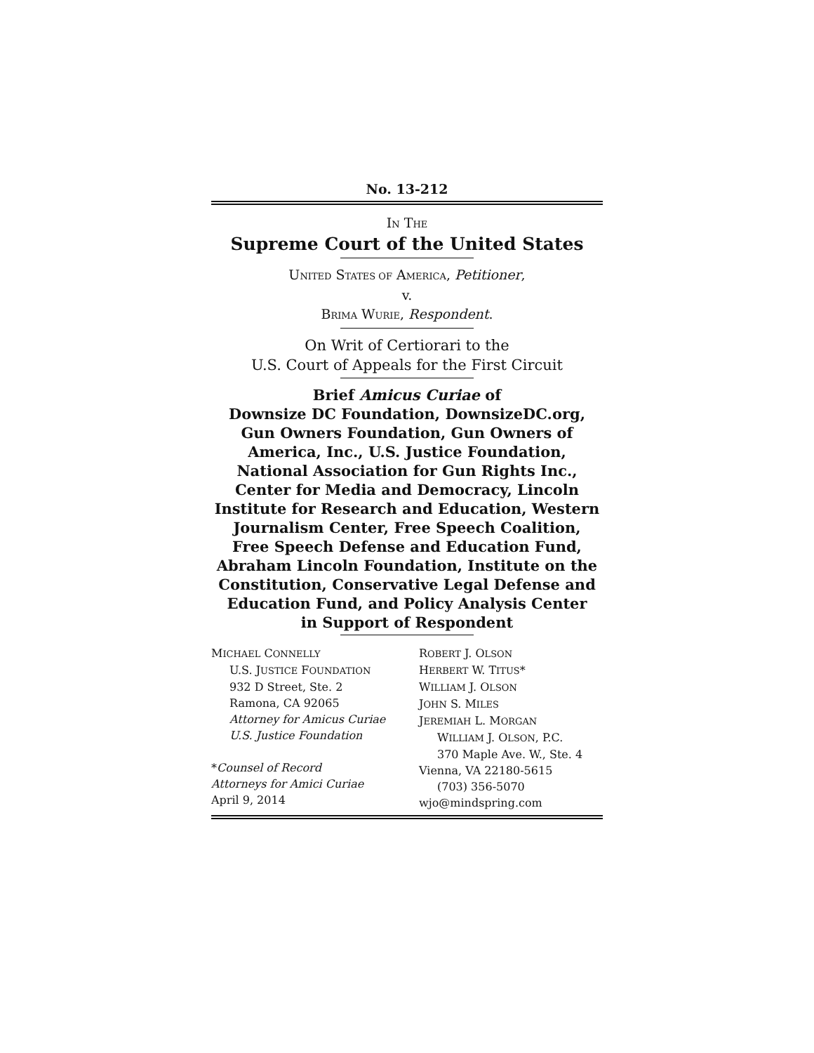No. 13-212
IN THE
Supreme Court of the United States
UNITED STATES OF AMERICA, Petitioner,
v.
BRIMA WURIE, Respondent.
On Writ of Certiorari to the
U.S. Court of Appeals for the First Circuit
Brief Amicus Curiae of
Downsize DC Foundation, DownsizeDC.org,
Gun Owners Foundation, Gun Owners of
America, Inc., U.S. Justice Foundation,
National Association for Gun Rights Inc.,
Center for Media and Democracy, Lincoln
Institute for Research and Education, Western
Journalism Center, Free Speech Coalition,
Free Speech Defense and Education Fund,
Abraham Lincoln Foundation, Institute on the
Constitution, Conservative Legal Defense and
Education Fund, and Policy Analysis Center
in Support of Respondent
MICHAEL CONNELLY
U.S. JUSTICE FOUNDATION
932 D Street, Ste. 2
Ramona, CA 92065
Attorney for Amicus Curiae
U.S. Justice Foundation
*Counsel of Record
Attorneys for Amici Curiae
April 9, 2014
ROBERT J. OLSON
HERBERT W. TITUS*
WILLIAM J. OLSON
JOHN S. MILES
JEREMIAH L. MORGAN
WILLIAM J. OLSON, P.C.
370 Maple Ave. W., Ste. 4
Vienna, VA 22180-5615
(703) 356-5070
wjo@mindspring.com